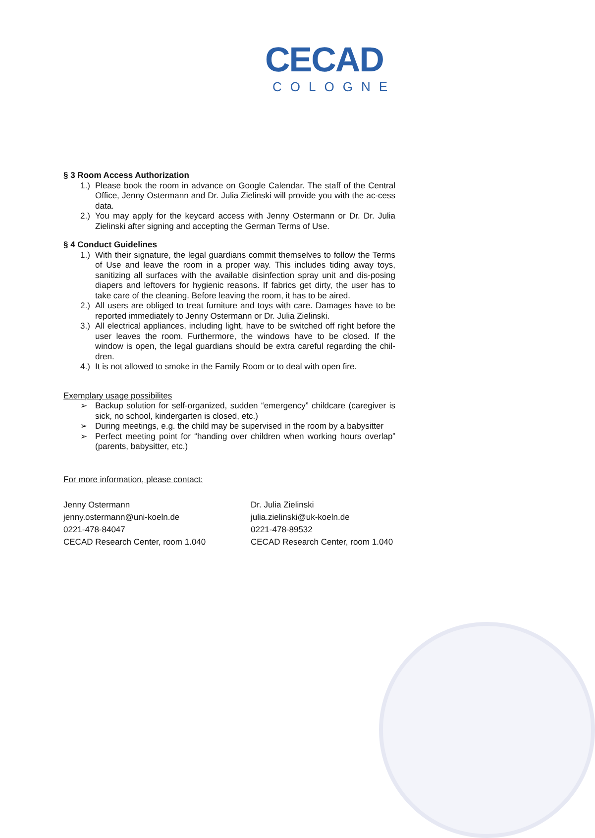CECAD
COLOGNE
§ 3 Room Access Authorization
1.) Please book the room in advance on Google Calendar. The staff of the Central Office, Jenny Ostermann and Dr. Julia Zielinski will provide you with the ac-cess data.
2.) You may apply for the keycard access with Jenny Ostermann or Dr. Dr. Julia Zielinski after signing and accepting the German Terms of Use.
§ 4 Conduct Guidelines
1.) With their signature, the legal guardians commit themselves to follow the Terms of Use and leave the room in a proper way. This includes tiding away toys, sanitizing all surfaces with the available disinfection spray unit and dis-posing diapers and leftovers for hygienic reasons. If fabrics get dirty, the user has to take care of the cleaning. Before leaving the room, it has to be aired.
2.) All users are obliged to treat furniture and toys with care. Damages have to be reported immediately to Jenny Ostermann or Dr. Julia Zielinski.
3.) All electrical appliances, including light, have to be switched off right before the user leaves the room. Furthermore, the windows have to be closed. If the window is open, the legal guardians should be extra careful regarding the chil-dren.
4.) It is not allowed to smoke in the Family Room or to deal with open fire.
Exemplary usage possibilites
➢ Backup solution for self-organized, sudden “emergency” childcare (caregiver is sick, no school, kindergarten is closed, etc.)
➢ During meetings, e.g. the child may be supervised in the room by a babysitter
➢ Perfect meeting point for “handing over children when working hours overlap” (parents, babysitter, etc.)
For more information, please contact:
Jenny Ostermann
jenny.ostermann@uni-koeln.de
0221-478-84047
CECAD Research Center, room 1.040
Dr. Julia Zielinski
julia.zielinski@uk-koeln.de
0221-478-89532
CECAD Research Center, room 1.040